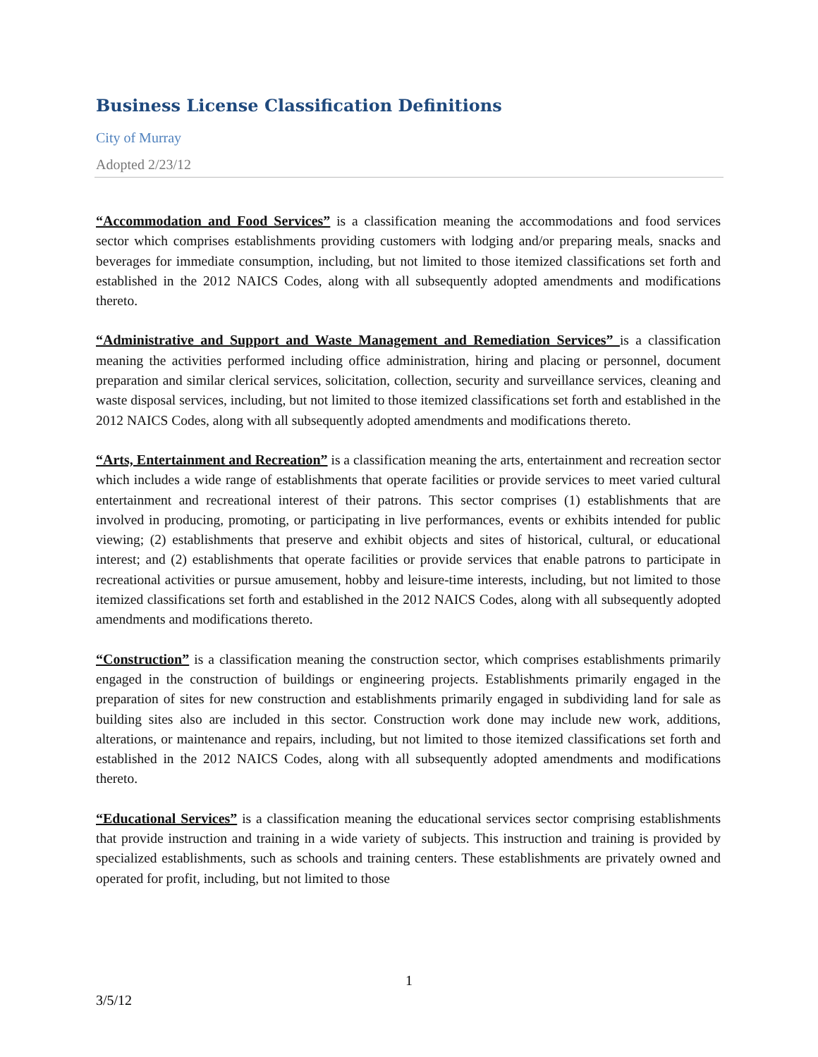Business License Classification Definitions
City of Murray
Adopted 2/23/12
“Accommodation and Food Services” is a classification meaning the accommodations and food services sector which comprises establishments providing customers with lodging and/or preparing meals, snacks and beverages for immediate consumption, including, but not limited to those itemized classifications set forth and established in the 2012 NAICS Codes, along with all subsequently adopted amendments and modifications thereto.
“Administrative and Support and Waste Management and Remediation Services” is a classification meaning the activities performed including office administration, hiring and placing or personnel, document preparation and similar clerical services, solicitation, collection, security and surveillance services, cleaning and waste disposal services, including, but not limited to those itemized classifications set forth and established in the 2012 NAICS Codes, along with all subsequently adopted amendments and modifications thereto.
“Arts, Entertainment and Recreation” is a classification meaning the arts, entertainment and recreation sector which includes a wide range of establishments that operate facilities or provide services to meet varied cultural entertainment and recreational interest of their patrons. This sector comprises (1) establishments that are involved in producing, promoting, or participating in live performances, events or exhibits intended for public viewing; (2) establishments that preserve and exhibit objects and sites of historical, cultural, or educational interest; and (2) establishments that operate facilities or provide services that enable patrons to participate in recreational activities or pursue amusement, hobby and leisure-time interests, including, but not limited to those itemized classifications set forth and established in the 2012 NAICS Codes, along with all subsequently adopted amendments and modifications thereto.
“Construction” is a classification meaning the construction sector, which comprises establishments primarily engaged in the construction of buildings or engineering projects. Establishments primarily engaged in the preparation of sites for new construction and establishments primarily engaged in subdividing land for sale as building sites also are included in this sector. Construction work done may include new work, additions, alterations, or maintenance and repairs, including, but not limited to those itemized classifications set forth and established in the 2012 NAICS Codes, along with all subsequently adopted amendments and modifications thereto.
“Educational Services” is a classification meaning the educational services sector comprising establishments that provide instruction and training in a wide variety of subjects. This instruction and training is provided by specialized establishments, such as schools and training centers. These establishments are privately owned and operated for profit, including, but not limited to those
1
3/5/12